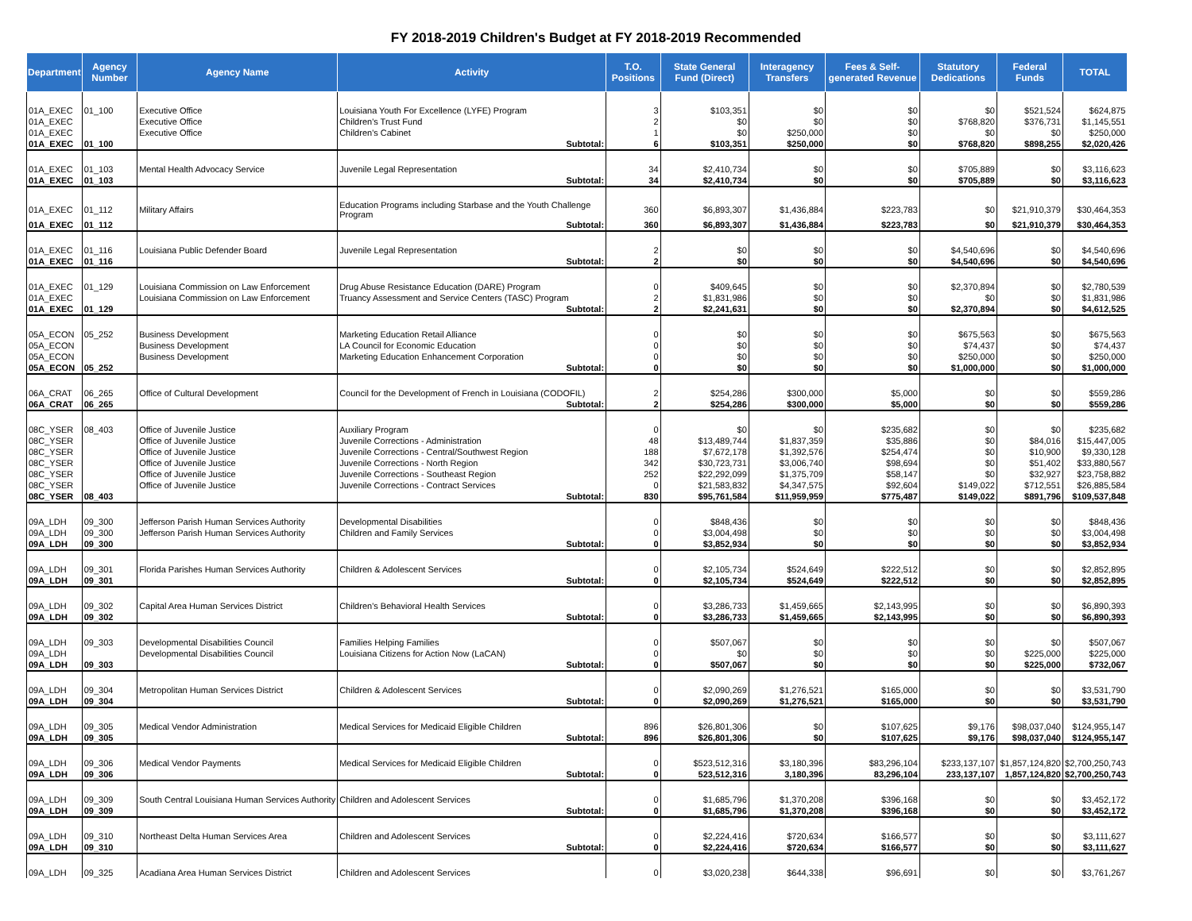FY 2018-2019 Children's Budget at FY 2018-2019 Recommended
| Department | Agency Number | Agency Name | Activity | T.O. Positions | State General Fund (Direct) | Interagency Transfers | Fees & Self-generated Revenue | Statutory Dedications | Federal Funds | TOTAL |
| --- | --- | --- | --- | --- | --- | --- | --- | --- | --- | --- |
| 01A_EXEC | 01_100 | Executive Office | Louisiana Youth For Excellence (LYFE) Program | 3 | $103,351 | $0 | $0 | $0 | $521,524 | $624,875 |
| 01A_EXEC | | Executive Office | Children's Trust Fund | 2 | $0 | $0 | $0 | $768,820 | $376,731 | $1,145,551 |
| 01A_EXEC | | Executive Office | Children's Cabinet | 1 | $0 | $250,000 | $0 | $0 | $0 | $250,000 |
| 01A_EXEC | 01_100 | | Subtotal: | 6 | $103,351 | $250,000 | $0 | $768,820 | $898,255 | $2,020,426 |
| 01A_EXEC | 01_103 | Mental Health Advocacy Service | Juvenile Legal Representation | 34 | $2,410,734 | $0 | $0 | $705,889 | $0 | $3,116,623 |
| 01A_EXEC | 01_103 | | Subtotal: | 34 | $2,410,734 | $0 | $0 | $705,889 | $0 | $3,116,623 |
| 01A_EXEC | 01_112 | Military Affairs | Education Programs including Starbase and the Youth Challenge Program | 360 | $6,893,307 | $1,436,884 | $223,783 | $0 | $21,910,379 | $30,464,353 |
| 01A_EXEC | 01_112 | | Subtotal: | 360 | $6,893,307 | $1,436,884 | $223,783 | $0 | $21,910,379 | $30,464,353 |
| 01A_EXEC | 01_116 | Louisiana Public Defender Board | Juvenile Legal Representation | 2 | $0 | $0 | $0 | $4,540,696 | $0 | $4,540,696 |
| 01A_EXEC | 01_116 | | Subtotal: | 2 | $0 | $0 | $0 | $4,540,696 | $0 | $4,540,696 |
| 01A_EXEC | 01_129 | Louisiana Commission on Law Enforcement | Drug Abuse Resistance Education (DARE) Program | 0 | $409,645 | $0 | $0 | $2,370,894 | $0 | $2,780,539 |
| 01A_EXEC | | Louisiana Commission on Law Enforcement | Truancy Assessment and Service Centers (TASC) Program | 2 | $1,831,986 | $0 | $0 | $0 | $0 | $1,831,986 |
| 01A_EXEC | 01_129 | | Subtotal: | 2 | $2,241,631 | $0 | $0 | $2,370,894 | $0 | $4,612,525 |
| 05A_ECON | 05_252 | Business Development | Marketing Education Retail Alliance | 0 | $0 | $0 | $0 | $675,563 | $0 | $675,563 |
| 05A_ECON | | Business Development | LA Council for Economic Education | 0 | $0 | $0 | $0 | $74,437 | $0 | $74,437 |
| 05A_ECON | | Business Development | Marketing Education Enhancement Corporation | 0 | $0 | $0 | $0 | $250,000 | $0 | $250,000 |
| 05A_ECON | 05_252 | | Subtotal: | 0 | $0 | $0 | $0 | $1,000,000 | $0 | $1,000,000 |
| 06A_CRAT | 06_265 | Office of Cultural Development | Council for the Development of French in Louisiana (CODOFIL) | 2 | $254,286 | $300,000 | $5,000 | $0 | $0 | $559,286 |
| 06A_CRAT | 06_265 | | Subtotal: | 2 | $254,286 | $300,000 | $5,000 | $0 | $0 | $559,286 |
| 08C_YSER | 08_403 | Office of Juvenile Justice | Auxiliary Program | 0 | $0 | $0 | $235,682 | $0 | $0 | $235,682 |
| 08C_YSER | | Office of Juvenile Justice | Juvenile Corrections - Administration | 48 | $13,489,744 | $1,837,359 | $35,886 | $0 | $84,016 | $15,447,005 |
| 08C_YSER | | Office of Juvenile Justice | Juvenile Corrections - Central/Southwest Region | 188 | $7,672,178 | $1,392,576 | $254,474 | $0 | $10,900 | $9,330,128 |
| 08C_YSER | | Office of Juvenile Justice | Juvenile Corrections - North Region | 342 | $30,723,731 | $3,006,740 | $98,694 | $0 | $51,402 | $33,880,567 |
| 08C_YSER | | Office of Juvenile Justice | Juvenile Corrections - Southeast Region | 252 | $22,292,099 | $1,375,709 | $58,147 | $0 | $32,927 | $23,758,882 |
| 08C_YSER | | Office of Juvenile Justice | Juvenile Corrections - Contract Services | 0 | $21,583,832 | $4,347,575 | $92,604 | $149,022 | $712,551 | $26,885,584 |
| 08C_YSER | 08_403 | | Subtotal: | 830 | $95,761,584 | $11,959,959 | $775,487 | $149,022 | $891,796 | $109,537,848 |
| 09A_LDH | 09_300 | Jefferson Parish Human Services Authority | Developmental Disabilities | 0 | $848,436 | $0 | $0 | $0 | $0 | $848,436 |
| 09A_LDH | 09_300 | Jefferson Parish Human Services Authority | Children and Family Services | 0 | $3,004,498 | $0 | $0 | $0 | $0 | $3,004,498 |
| 09A_LDH | 09_300 | | Subtotal: | 0 | $3,852,934 | $0 | $0 | $0 | $0 | $3,852,934 |
| 09A_LDH | 09_301 | Florida Parishes Human Services Authority | Children & Adolescent Services | 0 | $2,105,734 | $524,649 | $222,512 | $0 | $0 | $2,852,895 |
| 09A_LDH | 09_301 | | Subtotal: | 0 | $2,105,734 | $524,649 | $222,512 | $0 | $0 | $2,852,895 |
| 09A_LDH | 09_302 | Capital Area Human Services District | Children's Behavioral Health Services | 0 | $3,286,733 | $1,459,665 | $2,143,995 | $0 | $0 | $6,890,393 |
| 09A_LDH | 09_302 | | Subtotal: | 0 | $3,286,733 | $1,459,665 | $2,143,995 | $0 | $0 | $6,890,393 |
| 09A_LDH | 09_303 | Developmental Disabilities Council | Families Helping Families | 0 | $507,067 | $0 | $0 | $0 | $0 | $507,067 |
| 09A_LDH | | Developmental Disabilities Council | Louisiana Citizens for Action Now (LaCAN) | 0 | $0 | $0 | $0 | $0 | $225,000 | $225,000 |
| 09A_LDH | 09_303 | | Subtotal: | 0 | $507,067 | $0 | $0 | $0 | $225,000 | $732,067 |
| 09A_LDH | 09_304 | Metropolitan Human Services District | Children & Adolescent Services | 0 | $2,090,269 | $1,276,521 | $165,000 | $0 | $0 | $3,531,790 |
| 09A_LDH | 09_304 | | Subtotal: | 0 | $2,090,269 | $1,276,521 | $165,000 | $0 | $0 | $3,531,790 |
| 09A_LDH | 09_305 | Medical Vendor Administration | Medical Services for Medicaid Eligible Children | 896 | $26,801,306 | $0 | $107,625 | $9,176 | $98,037,040 | $124,955,147 |
| 09A_LDH | 09_305 | | Subtotal: | 896 | $26,801,306 | $0 | $107,625 | $9,176 | $98,037,040 | $124,955,147 |
| 09A_LDH | 09_306 | Medical Vendor Payments | Medical Services for Medicaid Eligible Children | 0 | $523,512,316 | $3,180,396 | $83,296,104 | $233,137,107 | $1,857,124,820 | $2,700,250,743 |
| 09A_LDH | 09_306 | | Subtotal: | 0 | 523,512,316 | 3,180,396 | 83,296,104 | 233,137,107 | 1,857,124,820 | $2,700,250,743 |
| 09A_LDH | 09_309 | South Central Louisiana Human Services Authority | Children and Adolescent Services | 0 | $1,685,796 | $1,370,208 | $396,168 | $0 | $0 | $3,452,172 |
| 09A_LDH | 09_309 | | Subtotal: | 0 | $1,685,796 | $1,370,208 | $396,168 | $0 | $0 | $3,452,172 |
| 09A_LDH | 09_310 | Northeast Delta Human Services Area | Children and Adolescent Services | 0 | $2,224,416 | $720,634 | $166,577 | $0 | $0 | $3,111,627 |
| 09A_LDH | 09_310 | | Subtotal: | 0 | $2,224,416 | $720,634 | $166,577 | $0 | $0 | $3,111,627 |
| 09A_LDH | 09_325 | Acadiana Area Human Services District | Children and Adolescent Services | 0 | $3,020,238 | $644,338 | $96,691 | $0 | $0 | $3,761,267 |